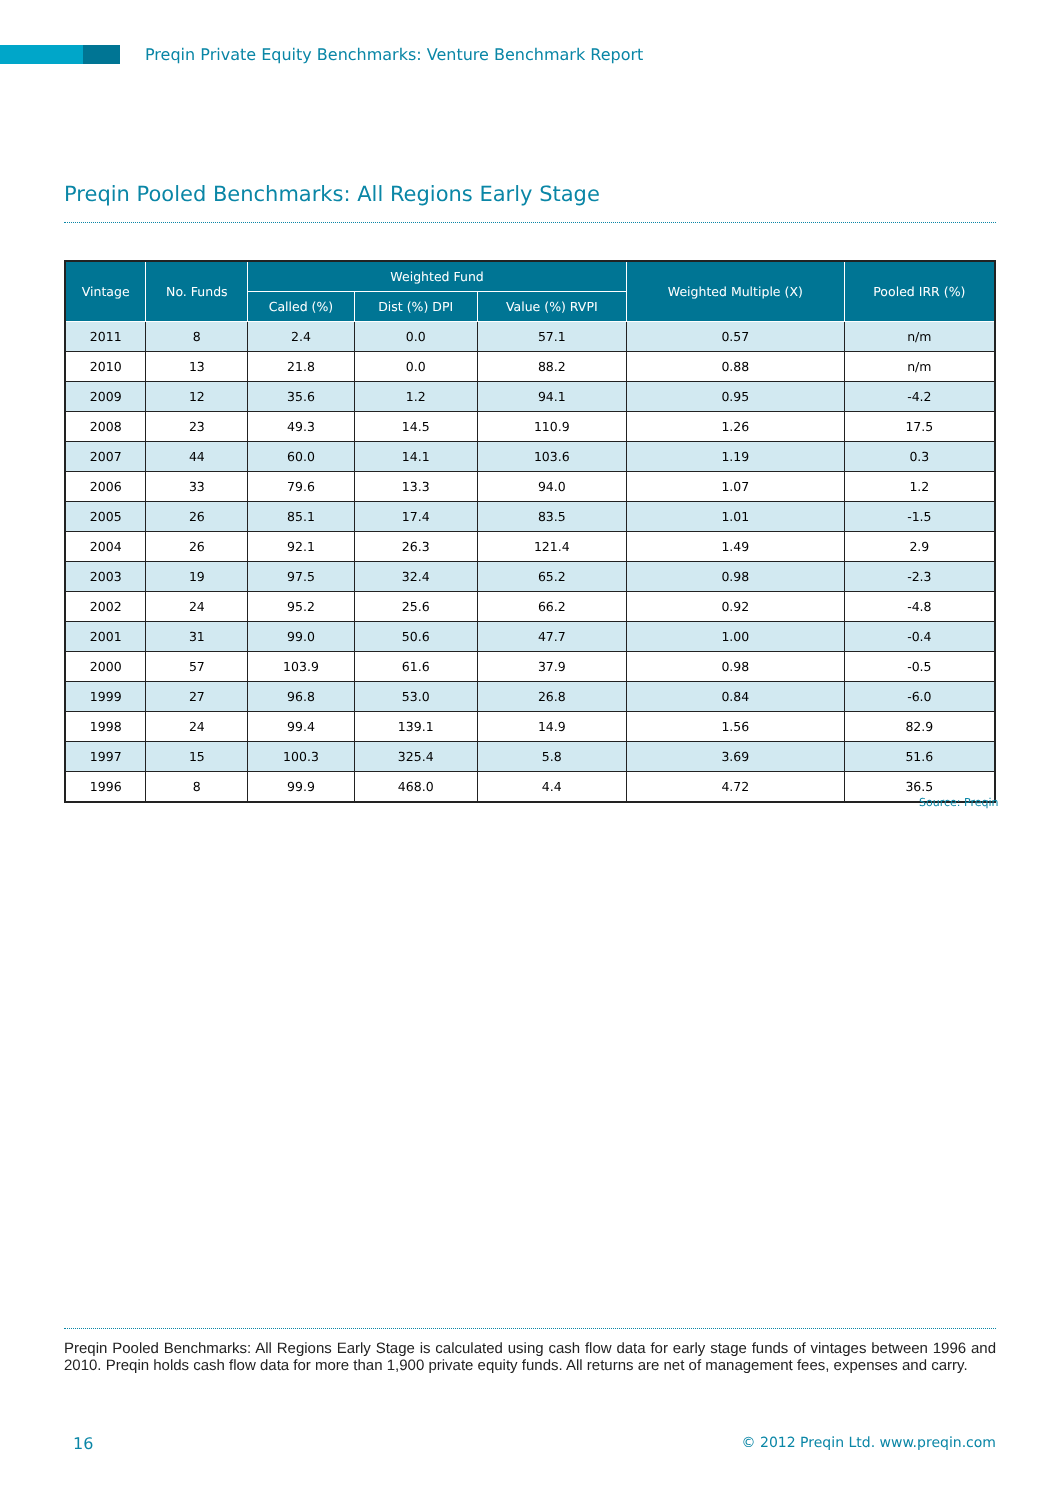Preqin Private Equity Benchmarks: Venture Benchmark Report
Preqin Pooled Benchmarks: All Regions Early Stage
| Vintage | No. Funds | Weighted Fund | | | Weighted Multiple (X) | Pooled IRR (%) |
| --- | --- | --- | --- | --- | --- | --- |
| | | Called (%) | Dist (%) DPI | Value (%) RVPI | | |
| 2011 | 8 | 2.4 | 0.0 | 57.1 | 0.57 | n/m |
| 2010 | 13 | 21.8 | 0.0 | 88.2 | 0.88 | n/m |
| 2009 | 12 | 35.6 | 1.2 | 94.1 | 0.95 | -4.2 |
| 2008 | 23 | 49.3 | 14.5 | 110.9 | 1.26 | 17.5 |
| 2007 | 44 | 60.0 | 14.1 | 103.6 | 1.19 | 0.3 |
| 2006 | 33 | 79.6 | 13.3 | 94.0 | 1.07 | 1.2 |
| 2005 | 26 | 85.1 | 17.4 | 83.5 | 1.01 | -1.5 |
| 2004 | 26 | 92.1 | 26.3 | 121.4 | 1.49 | 2.9 |
| 2003 | 19 | 97.5 | 32.4 | 65.2 | 0.98 | -2.3 |
| 2002 | 24 | 95.2 | 25.6 | 66.2 | 0.92 | -4.8 |
| 2001 | 31 | 99.0 | 50.6 | 47.7 | 1.00 | -0.4 |
| 2000 | 57 | 103.9 | 61.6 | 37.9 | 0.98 | -0.5 |
| 1999 | 27 | 96.8 | 53.0 | 26.8 | 0.84 | -6.0 |
| 1998 | 24 | 99.4 | 139.1 | 14.9 | 1.56 | 82.9 |
| 1997 | 15 | 100.3 | 325.4 | 5.8 | 3.69 | 51.6 |
| 1996 | 8 | 99.9 | 468.0 | 4.4 | 4.72 | 36.5 |
Source: Preqin
Preqin Pooled Benchmarks: All Regions Early Stage is calculated using cash flow data for early stage funds of vintages between 1996 and 2010. Preqin holds cash flow data for more than 1,900 private equity funds. All returns are net of management fees, expenses and carry.
16
© 2012 Preqin Ltd. www.preqin.com